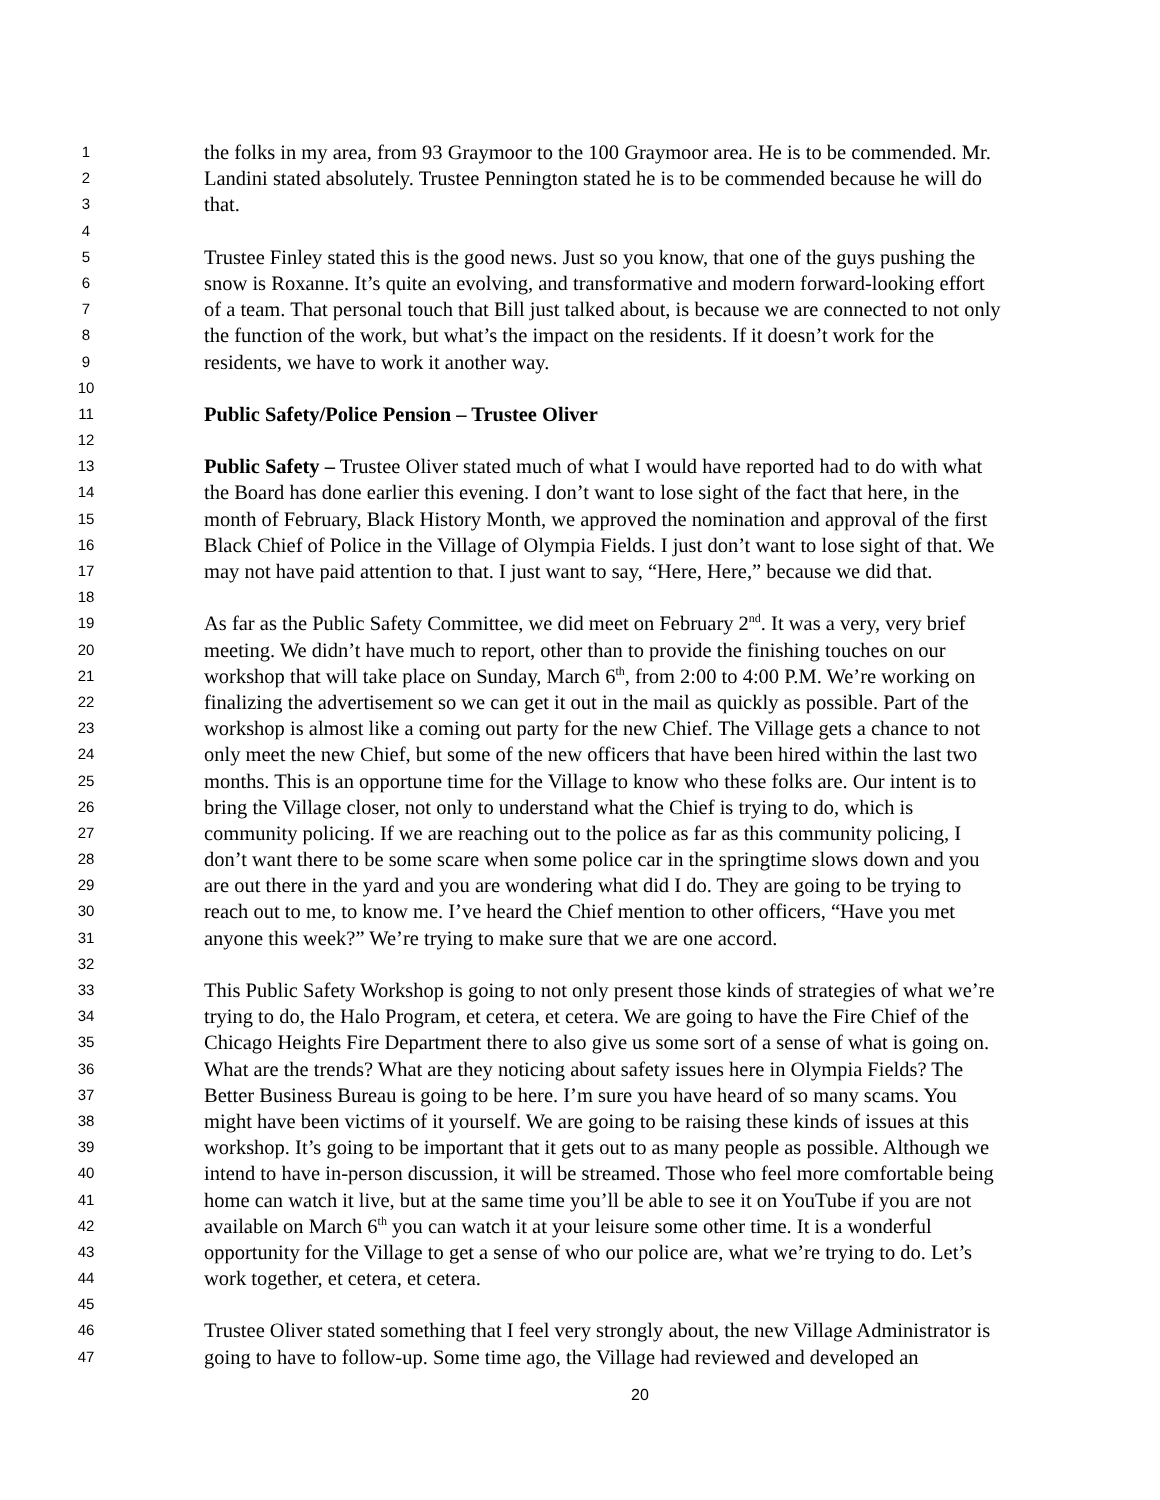1 the folks in my area, from 93 Graymoor to the 100 Graymoor area. He is to be commended. Mr.
2 Landini stated absolutely. Trustee Pennington stated he is to be commended because he will do
3 that.
4
5 Trustee Finley stated this is the good news. Just so you know, that one of the guys pushing the
6 snow is Roxanne. It’s quite an evolving, and transformative and modern forward-looking effort
7 of a team. That personal touch that Bill just talked about, is because we are connected to not only
8 the function of the work, but what’s the impact on the residents. If it doesn’t work for the
9 residents, we have to work it another way.
10
11 Public Safety/Police Pension – Trustee Oliver
12
13 Public Safety – Trustee Oliver stated much of what I would have reported had to do with what
14 the Board has done earlier this evening. I don’t want to lose sight of the fact that here, in the
15 month of February, Black History Month, we approved the nomination and approval of the first
16 Black Chief of Police in the Village of Olympia Fields. I just don’t want to lose sight of that. We
17 may not have paid attention to that. I just want to say, “Here, Here,” because we did that.
18
19 As far as the Public Safety Committee, we did meet on February 2<sup>nd</sup>. It was a very, very brief
20 meeting. We didn’t have much to report, other than to provide the finishing touches on our
21 workshop that will take place on Sunday, March 6<sup>th</sup>, from 2:00 to 4:00 P.M. We’re working on
22 finalizing the advertisement so we can get it out in the mail as quickly as possible. Part of the
23 workshop is almost like a coming out party for the new Chief. The Village gets a chance to not
24 only meet the new Chief, but some of the new officers that have been hired within the last two
25 months. This is an opportune time for the Village to know who these folks are. Our intent is to
26 bring the Village closer, not only to understand what the Chief is trying to do, which is
27 community policing. If we are reaching out to the police as far as this community policing, I
28 don’t want there to be some scare when some police car in the springtime slows down and you
29 are out there in the yard and you are wondering what did I do. They are going to be trying to
30 reach out to me, to know me. I’ve heard the Chief mention to other officers, “Have you met
31 anyone this week?” We’re trying to make sure that we are one accord.
32
33 This Public Safety Workshop is going to not only present those kinds of strategies of what we’re
34 trying to do, the Halo Program, et cetera, et cetera. We are going to have the Fire Chief of the
35 Chicago Heights Fire Department there to also give us some sort of a sense of what is going on.
36 What are the trends? What are they noticing about safety issues here in Olympia Fields? The
37 Better Business Bureau is going to be here. I’m sure you have heard of so many scams. You
38 might have been victims of it yourself. We are going to be raising these kinds of issues at this
39 workshop. It’s going to be important that it gets out to as many people as possible. Although we
40 intend to have in-person discussion, it will be streamed. Those who feel more comfortable being
41 home can watch it live, but at the same time you’ll be able to see it on YouTube if you are not
42 available on March 6<sup>th</sup> you can watch it at your leisure some other time. It is a wonderful
43 opportunity for the Village to get a sense of who our police are, what we’re trying to do. Let’s
44 work together, et cetera, et cetera.
45
46 Trustee Oliver stated something that I feel very strongly about, the new Village Administrator is
47 going to have to follow-up. Some time ago, the Village had reviewed and developed an
20